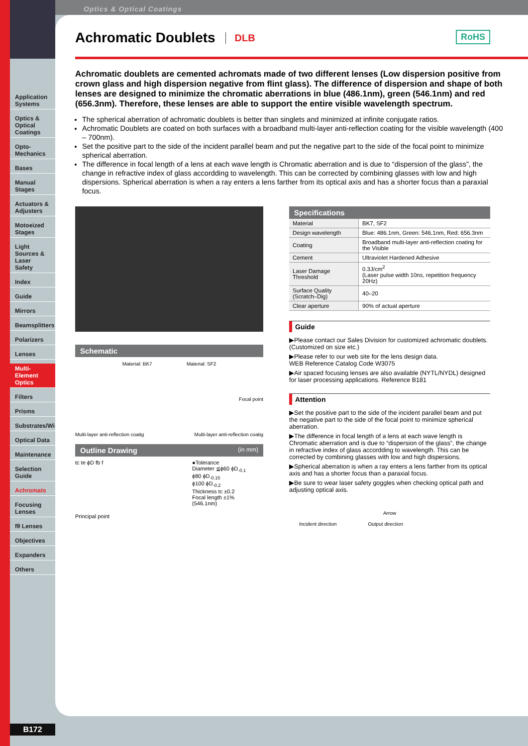Optics & Optical Coatings
Application Systems
Optics & Optical Coatings
Opto-Mechanics
Bases
Manual Stages
Actuators & Adjusters
Motoeized Stages
Light Sources & Laser Safety
Index
Guide
Mirrors
Beamsplitters
Polarizers
Lenses
Multi-Element Optics
Filters
Prisms
Substrates/Windows
Optical Data
Maintenance
Selection Guide
Achromats
Focusing Lenses
fθ Lenses
Objectives
Expanders
Others
Achromatic Doublets DLB
RoHS
Achromatic doublets are cemented achromats made of two different lenses (Low dispersion positive from crown glass and high dispersion negative from flint glass). The difference of dispersion and shape of both lenses are designed to minimize the chromatic aberrations in blue (486.1nm), green (546.1nm) and red (656.3nm). Therefore, these lenses are able to support the entire visible wavelength spectrum.
The spherical aberration of achromatic doublets is better than singlets and minimized at infinite conjugate ratios.
Achromatic Doublets are coated on both surfaces with a broadband multi-layer anti-reflection coating for the visible wavelength (400 – 700nm).
Set the positive part to the side of the incident parallel beam and put the negative part to the side of the focal point to minimize spherical aberration.
The difference in focal length of a lens at each wave length is Chromatic aberration and is due to “dispersion of the glass”, the change in refractive index of glass accordding to wavelength. This can be corrected by combining glasses with low and high dispersions. Spherical aberration is when a ray enters a lens farther from its optical axis and has a shorter focus than a paraxial focus.
Schematic
Material: BK7 Material: SF2
Focal point
Multi-layer anti-reflection coatig Multi-layer anti-reflection coatig
Outline Drawing (in mm)
tc te ϕD fb f
Principal point
●Tolerance
Diameter ≦ϕ60 ϕD<sub>-0.1</sub>
ϕ80 ϕD<sub>-0.15</sub>
ϕ100 ϕD<sub>-0.2</sub>
Thickness tc ±0.2
Focal length ±1%
(546.1nm)
Specifications
| Material | BK7, SF2 |
| Design wavelength | Blue: 486.1nm, Green: 546.1nm, Red: 656.3nm |
| Coating | Broadband multi-layer anti-reflection coating for the Visible |
| Cement | Ultraviolet Hardened Adhesive |
| Laser Damage Threshold | 0.3J/cm<sup>2</sup> (Laser pulse width 10ns, repetition frequency 20Hz) |
| Surface Quality (Scratch–Dig) | 40–20 |
| Clear aperture | 90% of actual aperture |
Guide
▶Please contact our Sales Division for customized achromatic doublets. (Customized on size etc.)
▶Please refer to our web site for the lens design data.
WEB Reference Catalog Code W3075
▶Air spaced focusing lenses are also available (NYTL/NYDL) designed for laser processing applications. Reference B181
Attention
▶Set the positive part to the side of the incident parallel beam and put the negative part to the side of the focal point to minimize spherical aberration.
▶The difference in focal length of a lens at each wave length is Chromatic aberration and is due to “dispersion of the glass”, the change in refractive index of glass accordding to wavelength. This can be corrected by combining glasses with low and high dispersions.
▶Spherical aberration is when a ray enters a lens farther from its optical axis and has a shorter focus than a paraxial focus.
▶Be sure to wear laser safety goggles when checking optical path and adjusting optical axis.
Arrow
Incident direction Output direction
B172